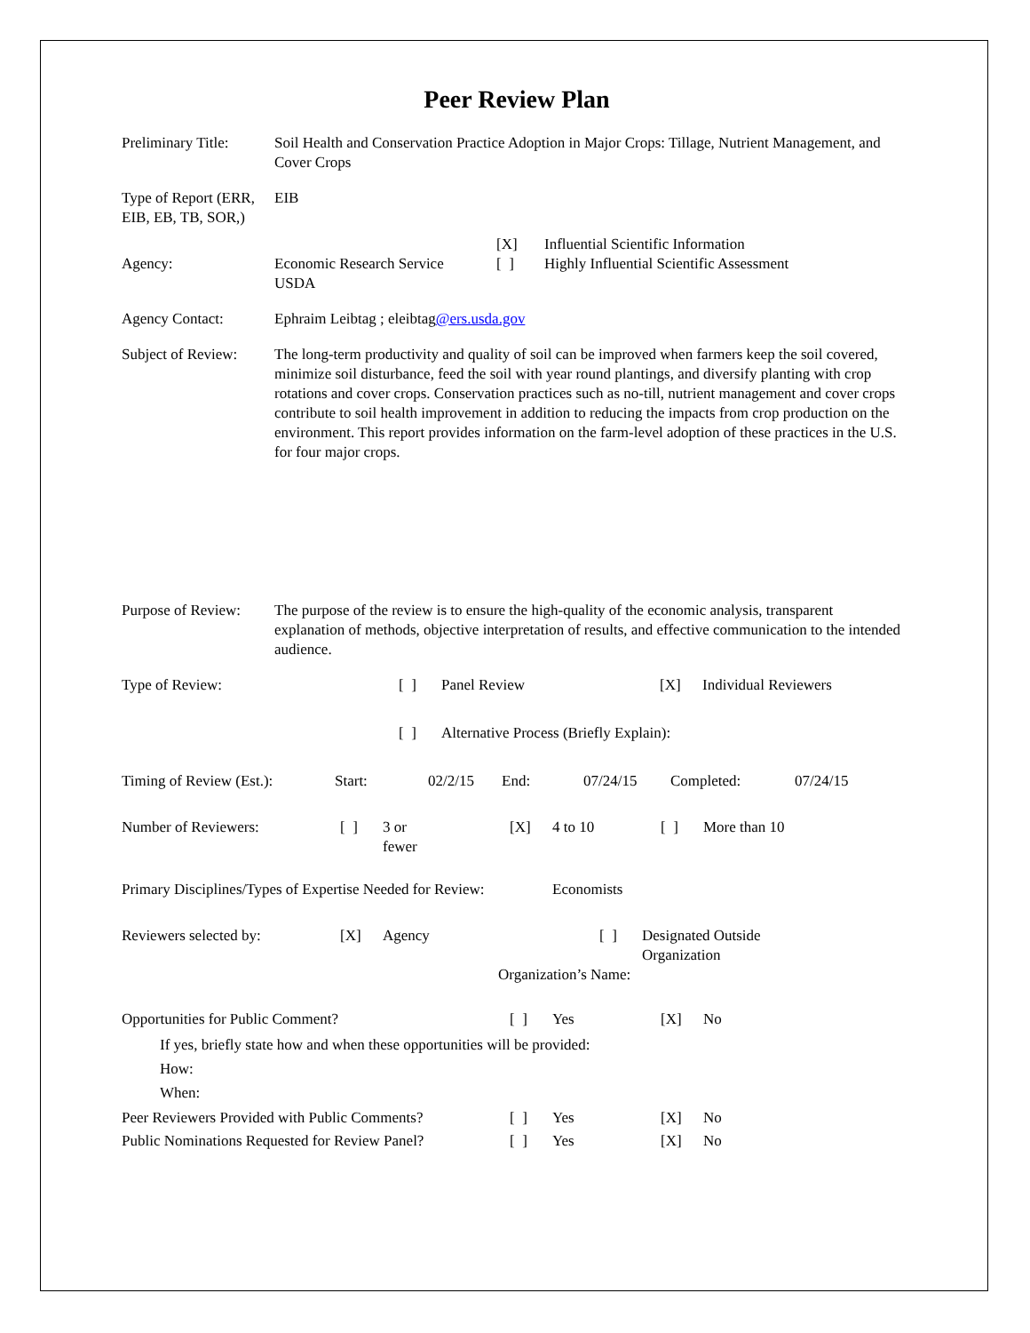Peer Review Plan
Preliminary Title:
Soil Health and Conservation Practice Adoption in Major Crops: Tillage, Nutrient Management, and Cover Crops
Type of Report (ERR, EIB, EB, TB, SOR,)
EIB
| | | [X] | Influential Scientific Information |
| Agency: | Economic Research Service USDA | [ ] | Highly Influential Scientific Assessment |
Agency Contact: Ephraim Leibtag ; eleibtag@ers.usda.gov
Subject of Review:
The long-term productivity and quality of soil can be improved when farmers keep the soil covered, minimize soil disturbance, feed the soil with year round plantings, and diversify planting with crop rotations and cover crops. Conservation practices such as no-till, nutrient management and cover crops contribute to soil health improvement in addition to reducing the impacts from crop production on the environment. This report provides information on the farm-level adoption of these practices in the U.S. for four major crops.
Purpose of Review:
The purpose of the review is to ensure the high-quality of the economic analysis, transparent explanation of methods, objective interpretation of results, and effective communication to the intended audience.
| Type of Review: | [ ] | Panel Review | [X] | Individual Reviewers |
| | [ ] | Alternative Process (Briefly Explain): | | |
| Timing of Review (Est.): | Start: | 02/2/15 | End: | 07/24/15 | Completed: | 07/24/15 |
| Number of Reviewers: | [ ] | 3 or fewer | [X] | 4 to 10 | [ ] | More than 10 |
| Primary Disciplines/Types of Expertise Needed for Review: | Economists |
| Reviewers selected by: | [X] | Agency | [ ] | Designated Outside Organization |
| | | | Organization’s Name: | |
| Opportunities for Public Comment? | [ ] | Yes | [X] | No |
| If yes, briefly state how and when these opportunities will be provided: How: When: | | | | |
| Peer Reviewers Provided with Public Comments? | [ ] | Yes | [X] | No |
| Public Nominations Requested for Review Panel? | [ ] | Yes | [X] | No |